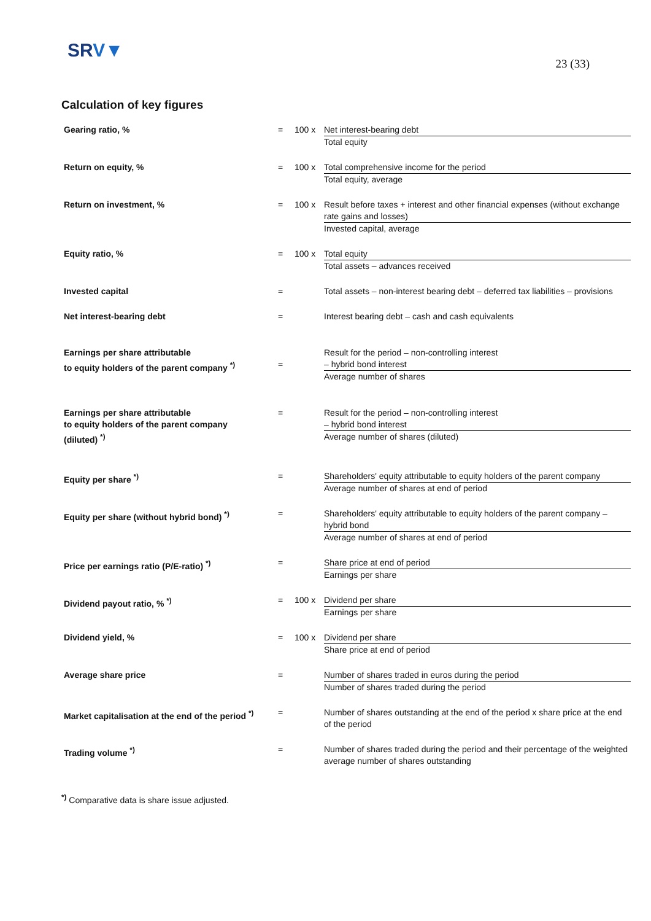SRV▼
23 (33)
Calculation of key figures
| Gearing ratio, % | = | 100 x | Net interest-bearing debt Total equity |
| Return on equity, % | = | 100 x | Total comprehensive income for the period Total equity, average |
| Return on investment, % | = | 100 x | Result before taxes + interest and other financial expenses (without exchange rate gains and losses) Invested capital, average |
| Equity ratio, % | = | 100 x | Total equity Total assets – advances received |
| Invested capital | = | | Total assets – non-interest bearing debt – deferred tax liabilities – provisions |
| Net interest-bearing debt | = | | Interest bearing debt – cash and cash equivalents |
| Earnings per share attributable to equity holders of the parent company <sup>*)</sup> | = | | Result for the period – non-controlling interest – hybrid bond interest Average number of shares |
| Earnings per share attributable to equity holders of the parent company (diluted) <sup>*)</sup> | = | | Result for the period – non-controlling interest – hybrid bond interest Average number of shares (diluted) |
| Equity per share <sup>*)</sup> | = | | Shareholders' equity attributable to equity holders of the parent company Average number of shares at end of period |
| Equity per share (without hybrid bond) <sup>*)</sup> | = | | Shareholders' equity attributable to equity holders of the parent company – hybrid bond Average number of shares at end of period |
| Price per earnings ratio (P/E-ratio) <sup>*)</sup> | = | | Share price at end of period Earnings per share |
| Dividend payout ratio, % <sup>*)</sup> | = | 100 x | Dividend per share Earnings per share |
| Dividend yield, % | = | 100 x | Dividend per share Share price at end of period |
| Average share price | = | | Number of shares traded in euros during the period Number of shares traded during the period |
| Market capitalisation at the end of the period <sup>*)</sup> | = | | Number of shares outstanding at the end of the period x share price at the end of the period |
| Trading volume <sup>*)</sup> | = | | Number of shares traded during the period and their percentage of the weighted average number of shares outstanding |
<sup>*)</sup> Comparative data is share issue adjusted.